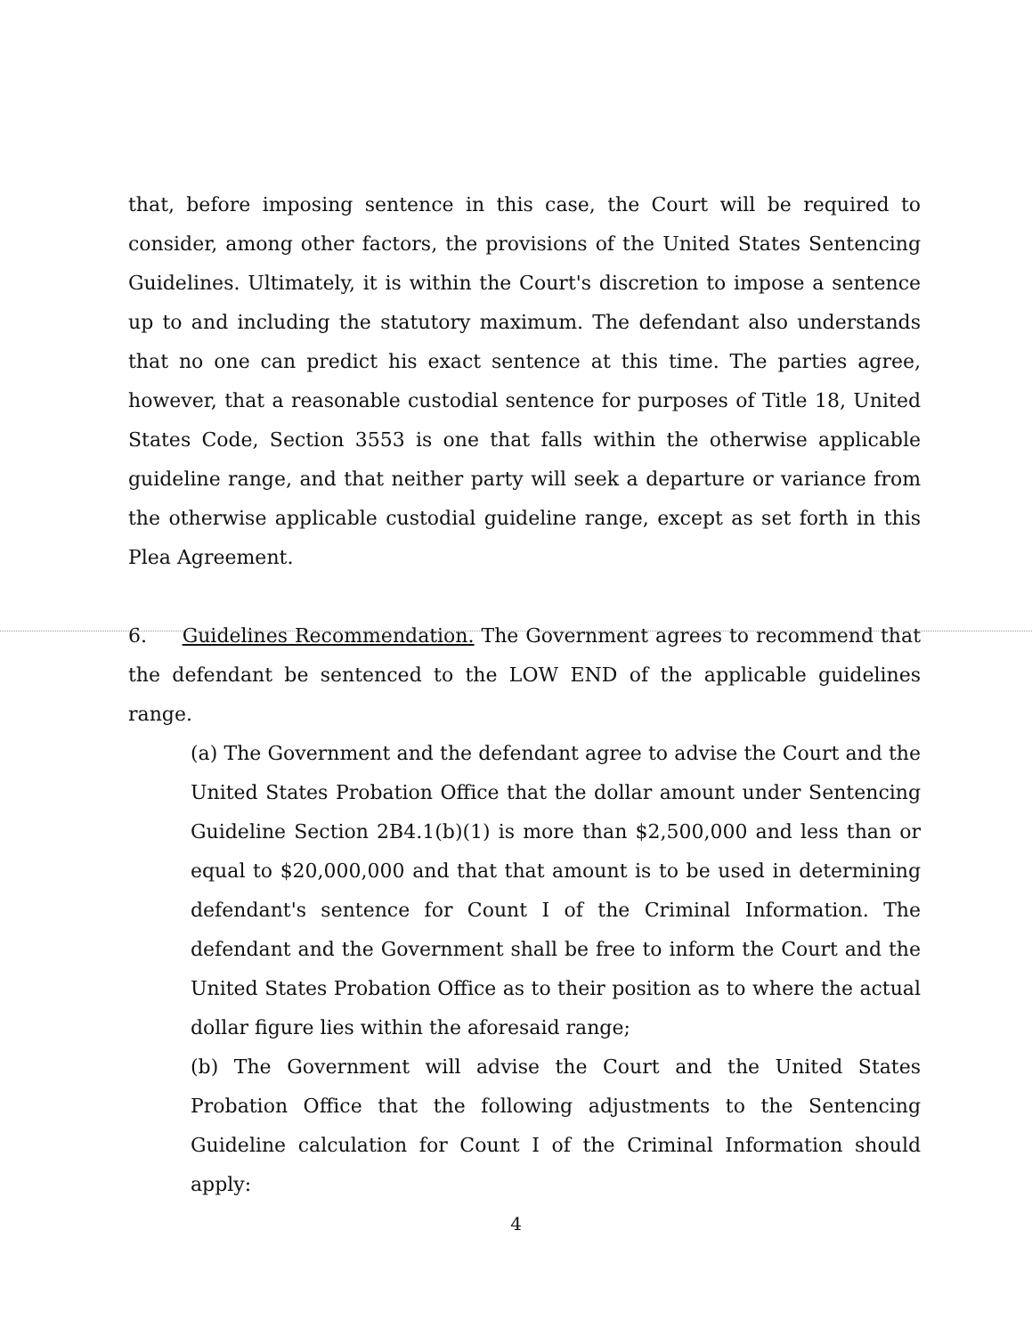that, before imposing sentence in this case, the Court will be required to consider, among other factors, the provisions of the United States Sentencing Guidelines. Ultimately, it is within the Court's discretion to impose a sentence up to and including the statutory maximum. The defendant also understands that no one can predict his exact sentence at this time. The parties agree, however, that a reasonable custodial sentence for purposes of Title 18, United States Code, Section 3553 is one that falls within the otherwise applicable guideline range, and that neither party will seek a departure or variance from the otherwise applicable custodial guideline range, except as set forth in this Plea Agreement.
6. Guidelines Recommendation. The Government agrees to recommend that the defendant be sentenced to the LOW END of the applicable guidelines range.
(a) The Government and the defendant agree to advise the Court and the United States Probation Office that the dollar amount under Sentencing Guideline Section 2B4.1(b)(1) is more than $2,500,000 and less than or equal to $20,000,000 and that that amount is to be used in determining defendant's sentence for Count I of the Criminal Information. The defendant and the Government shall be free to inform the Court and the United States Probation Office as to their position as to where the actual dollar figure lies within the aforesaid range;
(b) The Government will advise the Court and the United States Probation Office that the following adjustments to the Sentencing Guideline calculation for Count I of the Criminal Information should apply:
4